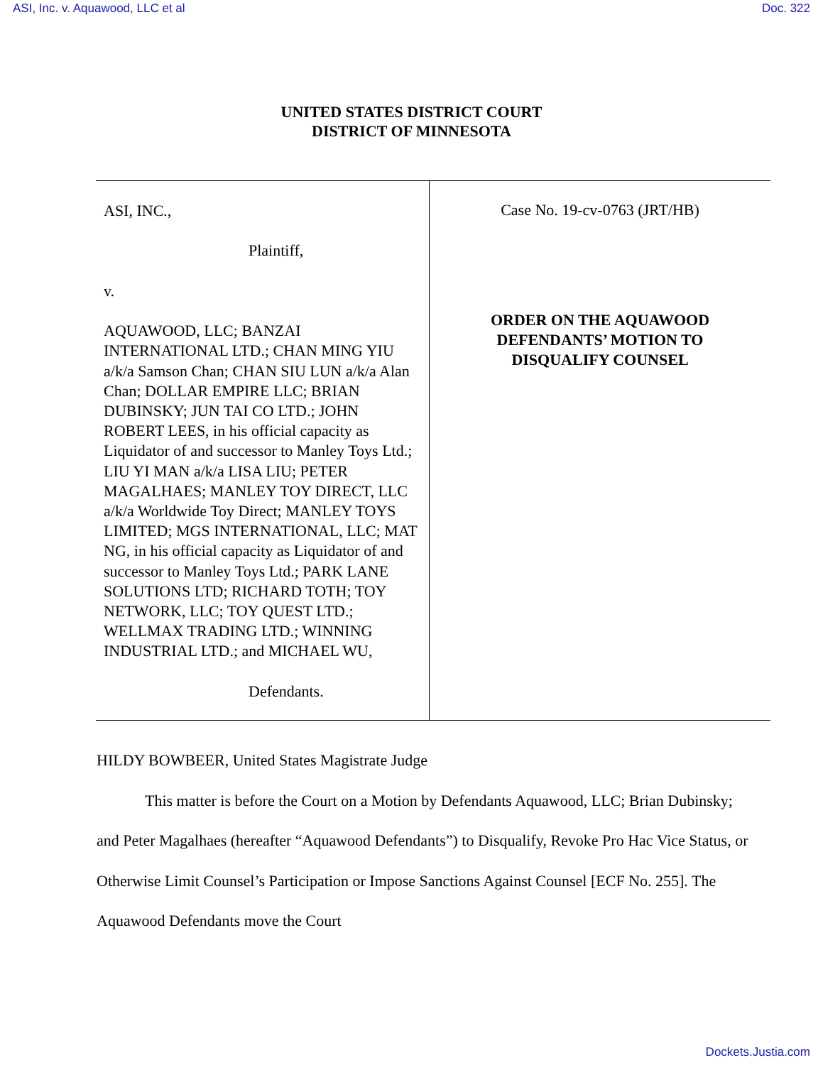ASI, Inc. v. Aquawood, LLC et al Doc. 322
UNITED STATES DISTRICT COURT
DISTRICT OF MINNESOTA
ASI, INC.,
Plaintiff,
v.
AQUAWOOD, LLC; BANZAI INTERNATIONAL LTD.; CHAN MING YIU a/k/a Samson Chan; CHAN SIU LUN a/k/a Alan Chan; DOLLAR EMPIRE LLC; BRIAN DUBINSKY; JUN TAI CO LTD.; JOHN ROBERT LEES, in his official capacity as Liquidator of and successor to Manley Toys Ltd.; LIU YI MAN a/k/a LISA LIU; PETER MAGALHAES; MANLEY TOY DIRECT, LLC a/k/a Worldwide Toy Direct; MANLEY TOYS LIMITED; MGS INTERNATIONAL, LLC; MAT NG, in his official capacity as Liquidator of and successor to Manley Toys Ltd.; PARK LANE SOLUTIONS LTD; RICHARD TOTH; TOY NETWORK, LLC; TOY QUEST LTD.; WELLMAX TRADING LTD.; WINNING INDUSTRIAL LTD.; and MICHAEL WU,
Defendants.
Case No. 19-cv-0763 (JRT/HB)
ORDER ON THE AQUAWOOD
DEFENDANTS’ MOTION TO
DISQUALIFY COUNSEL
HILDY BOWBEER, United States Magistrate Judge
This matter is before the Court on a Motion by Defendants Aquawood, LLC; Brian Dubinsky; and Peter Magalhaes (hereafter “Aquawood Defendants”) to Disqualify, Revoke Pro Hac Vice Status, or Otherwise Limit Counsel’s Participation or Impose Sanctions Against Counsel [ECF No. 255]. The Aquawood Defendants move the Court
Dockets.Justia.com